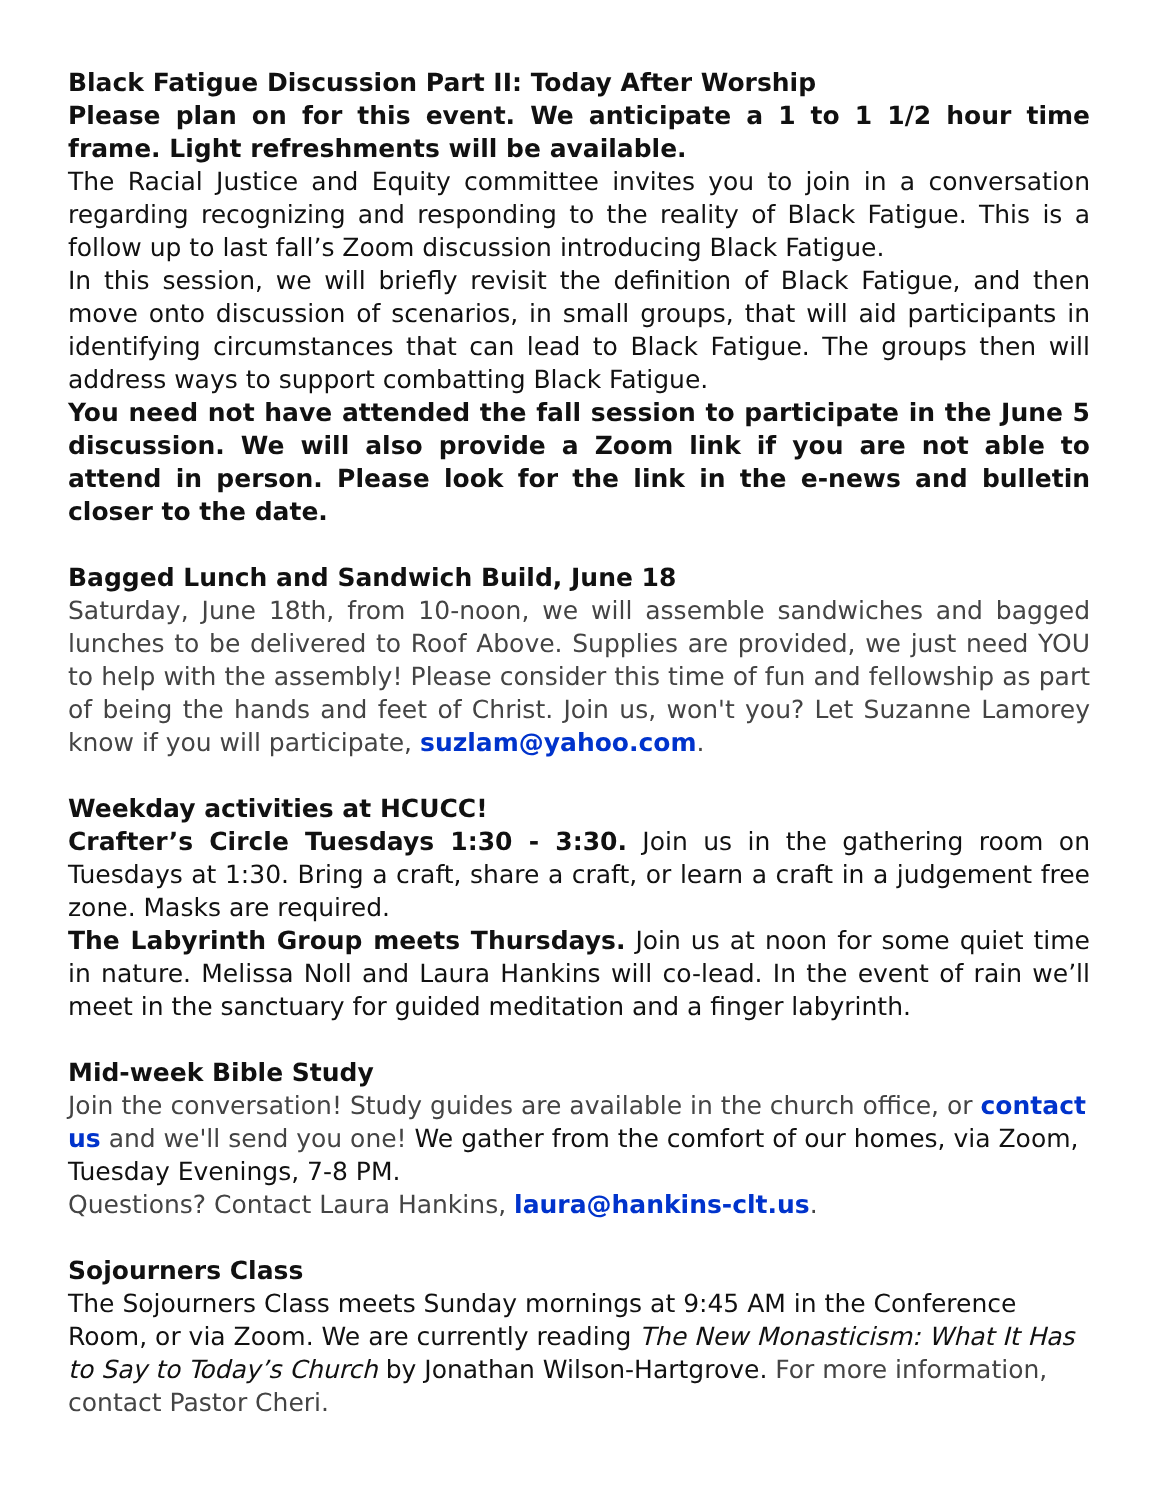Black Fatigue Discussion Part II: Today After Worship
Please plan on for this event. We anticipate a 1 to 1 1/2 hour time frame. Light refreshments will be available.
The Racial Justice and Equity committee invites you to join in a conversation regarding recognizing and responding to the reality of Black Fatigue. This is a follow up to last fall’s Zoom discussion introducing Black Fatigue.
In this session, we will briefly revisit the definition of Black Fatigue, and then move onto discussion of scenarios, in small groups, that will aid participants in identifying circumstances that can lead to Black Fatigue. The groups then will address ways to support combatting Black Fatigue.
You need not have attended the fall session to participate in the June 5 discussion. We will also provide a Zoom link if you are not able to attend in person. Please look for the link in the e-news and bulletin closer to the date.
Bagged Lunch and Sandwich Build, June 18
Saturday, June 18th, from 10-noon, we will assemble sandwiches and bagged lunches to be delivered to Roof Above. Supplies are provided, we just need YOU to help with the assembly! Please consider this time of fun and fellowship as part of being the hands and feet of Christ. Join us, won't you? Let Suzanne Lamorey know if you will participate, suzlam@yahoo.com.
Weekday activities at HCUCC!
Crafter’s Circle Tuesdays 1:30 - 3:30. Join us in the gathering room on Tuesdays at 1:30. Bring a craft, share a craft, or learn a craft in a judgement free zone. Masks are required.
The Labyrinth Group meets Thursdays. Join us at noon for some quiet time in nature. Melissa Noll and Laura Hankins will co-lead. In the event of rain we’ll meet in the sanctuary for guided meditation and a finger labyrinth.
Mid-week Bible Study
Join the conversation! Study guides are available in the church office, or contact us and we'll send you one! We gather from the comfort of our homes, via Zoom, Tuesday Evenings, 7-8 PM.
Questions? Contact Laura Hankins, laura@hankins-clt.us.
Sojourners Class
The Sojourners Class meets Sunday mornings at 9:45 AM in the Conference Room, or via Zoom. We are currently reading The New Monasticism: What It Has to Say to Today’s Church by Jonathan Wilson-Hartgrove. For more information, contact Pastor Cheri.